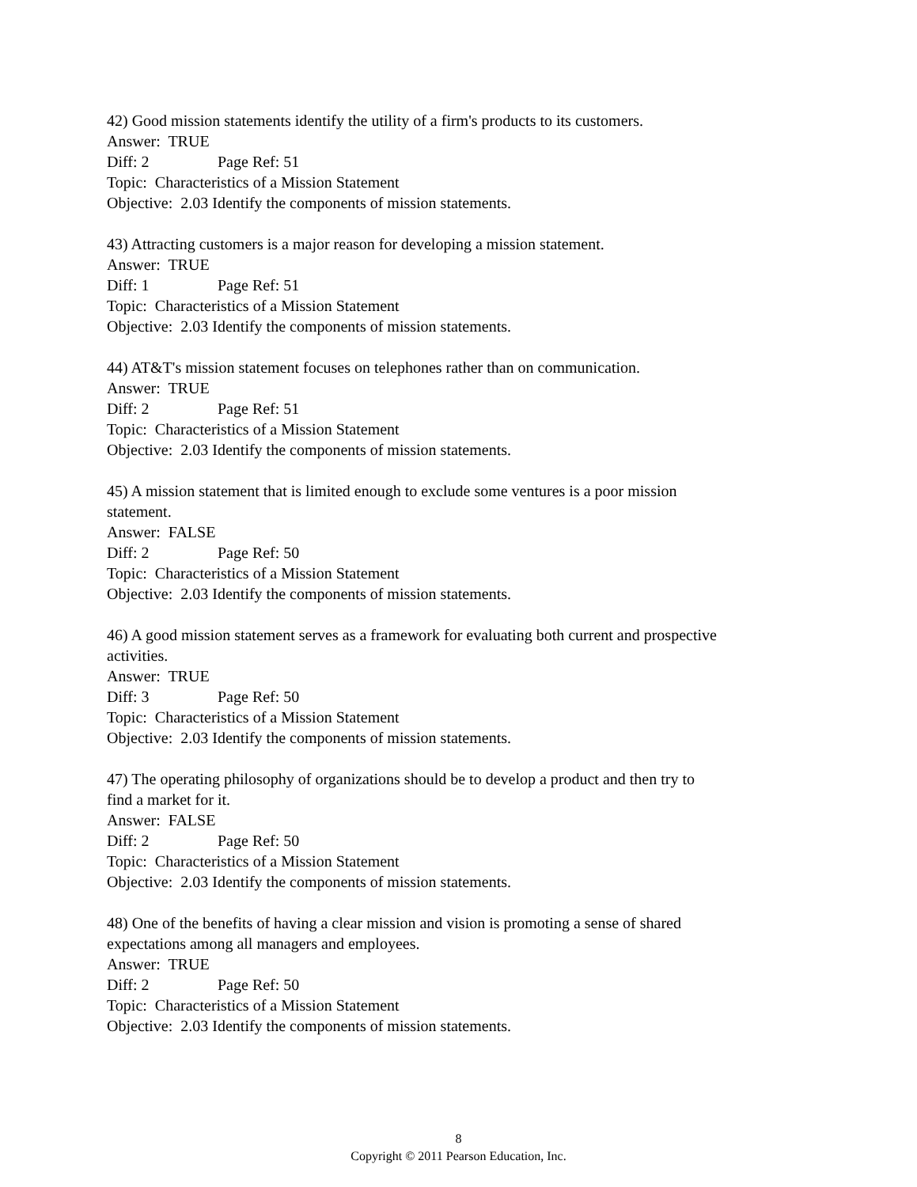42) Good mission statements identify the utility of a firm's products to its customers.
Answer: TRUE
Diff: 2 Page Ref: 51
Topic: Characteristics of a Mission Statement
Objective: 2.03 Identify the components of mission statements.
43) Attracting customers is a major reason for developing a mission statement.
Answer: TRUE
Diff: 1 Page Ref: 51
Topic: Characteristics of a Mission Statement
Objective: 2.03 Identify the components of mission statements.
44) AT&T's mission statement focuses on telephones rather than on communication.
Answer: TRUE
Diff: 2 Page Ref: 51
Topic: Characteristics of a Mission Statement
Objective: 2.03 Identify the components of mission statements.
45) A mission statement that is limited enough to exclude some ventures is a poor mission
statement.
Answer: FALSE
Diff: 2 Page Ref: 50
Topic: Characteristics of a Mission Statement
Objective: 2.03 Identify the components of mission statements.
46) A good mission statement serves as a framework for evaluating both current and prospective
activities.
Answer: TRUE
Diff: 3 Page Ref: 50
Topic: Characteristics of a Mission Statement
Objective: 2.03 Identify the components of mission statements.
47) The operating philosophy of organizations should be to develop a product and then try to
find a market for it.
Answer: FALSE
Diff: 2 Page Ref: 50
Topic: Characteristics of a Mission Statement
Objective: 2.03 Identify the components of mission statements.
48) One of the benefits of having a clear mission and vision is promoting a sense of shared
expectations among all managers and employees.
Answer: TRUE
Diff: 2 Page Ref: 50
Topic: Characteristics of a Mission Statement
Objective: 2.03 Identify the components of mission statements.
8
Copyright © 2011 Pearson Education, Inc.